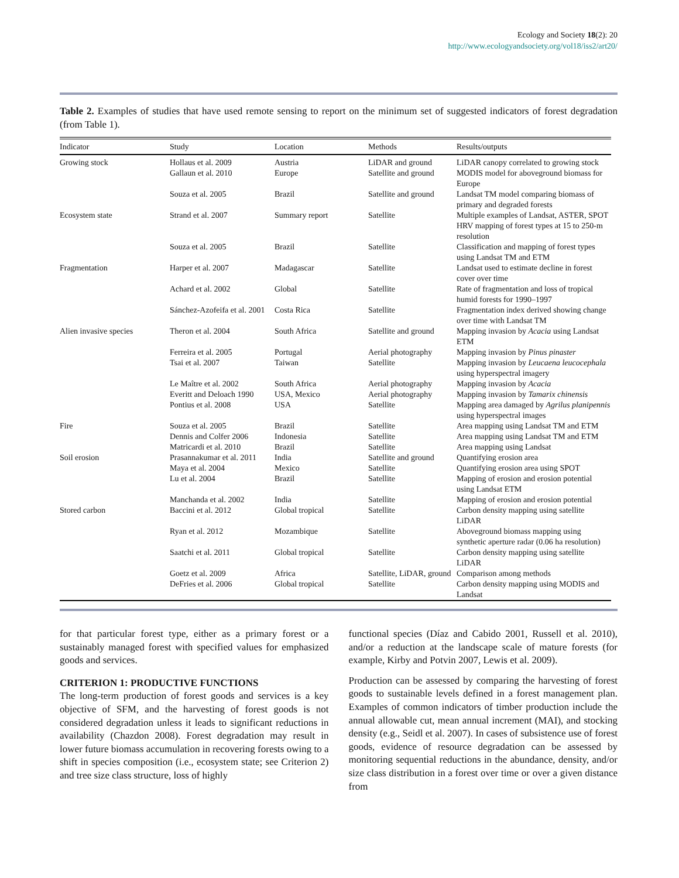Ecology and Society 18(2): 20
http://www.ecologyandsociety.org/vol18/iss2/art20/
Table 2. Examples of studies that have used remote sensing to report on the minimum set of suggested indicators of forest degradation (from Table 1).
| Indicator | Study | Location | Methods | Results/outputs |
| --- | --- | --- | --- | --- |
| Growing stock | Hollaus et al. 2009 | Austria | LiDAR and ground | LiDAR canopy correlated to growing stock |
| | Gallaun et al. 2010 | Europe | Satellite and ground | MODIS model for aboveground biomass for Europe |
| | Souza et al. 2005 | Brazil | Satellite and ground | Landsat TM model comparing biomass of primary and degraded forests |
| Ecosystem state | Strand et al. 2007 | Summary report | Satellite | Multiple examples of Landsat, ASTER, SPOT HRV mapping of forest types at 15 to 250-m resolution |
| | Souza et al. 2005 | Brazil | Satellite | Classification and mapping of forest types using Landsat TM and ETM |
| Fragmentation | Harper et al. 2007 | Madagascar | Satellite | Landsat used to estimate decline in forest cover over time |
| | Achard et al. 2002 | Global | Satellite | Rate of fragmentation and loss of tropical humid forests for 1990–1997 |
| | Sánchez-Azofeifa et al. 2001 | Costa Rica | Satellite | Fragmentation index derived showing change over time with Landsat TM |
| Alien invasive species | Theron et al. 2004 | South Africa | Satellite and ground | Mapping invasion by Acacia using Landsat ETM |
| | Ferreira et al. 2005 | Portugal | Aerial photography | Mapping invasion by Pinus pinaster |
| | Tsai et al. 2007 | Taiwan | Satellite | Mapping invasion by Leucaena leucocephala using hyperspectral imagery |
| | Le Maître et al. 2002 | South Africa | Aerial photography | Mapping invasion by Acacia |
| | Everitt and Deloach 1990 | USA, Mexico | Aerial photography | Mapping invasion by Tamarix chinensis |
| | Pontius et al. 2008 | USA | Satellite | Mapping area damaged by Agrilus planipennis using hyperspectral images |
| Fire | Souza et al. 2005 | Brazil | Satellite | Area mapping using Landsat TM and ETM |
| | Dennis and Colfer 2006 | Indonesia | Satellite | Area mapping using Landsat TM and ETM |
| | Matricardi et al. 2010 | Brazil | Satellite | Area mapping using Landsat |
| Soil erosion | Prasannakumar et al. 2011 | India | Satellite and ground | Quantifying erosion area |
| | Maya et al. 2004 | Mexico | Satellite | Quantifying erosion area using SPOT |
| | Lu et al. 2004 | Brazil | Satellite | Mapping of erosion and erosion potential using Landsat ETM |
| | Manchanda et al. 2002 | India | Satellite | Mapping of erosion and erosion potential |
| Stored carbon | Baccini et al. 2012 | Global tropical | Satellite | Carbon density mapping using satellite LiDAR |
| | Ryan et al. 2012 | Mozambique | Satellite | Aboveground biomass mapping using synthetic aperture radar (0.06 ha resolution) |
| | Saatchi et al. 2011 | Global tropical | Satellite | Carbon density mapping using satellite LiDAR |
| | Goetz et al. 2009 | Africa | Satellite, LiDAR, ground | Comparison among methods |
| | DeFries et al. 2006 | Global tropical | Satellite | Carbon density mapping using MODIS and Landsat |
for that particular forest type, either as a primary forest or a sustainably managed forest with specified values for emphasized goods and services.
CRITERION 1: PRODUCTIVE FUNCTIONS
The long-term production of forest goods and services is a key objective of SFM, and the harvesting of forest goods is not considered degradation unless it leads to significant reductions in availability (Chazdon 2008). Forest degradation may result in lower future biomass accumulation in recovering forests owing to a shift in species composition (i.e., ecosystem state; see Criterion 2) and tree size class structure, loss of highly
functional species (Díaz and Cabido 2001, Russell et al. 2010), and/or a reduction at the landscape scale of mature forests (for example, Kirby and Potvin 2007, Lewis et al. 2009).
Production can be assessed by comparing the harvesting of forest goods to sustainable levels defined in a forest management plan. Examples of common indicators of timber production include the annual allowable cut, mean annual increment (MAI), and stocking density (e.g., Seidl et al. 2007). In cases of subsistence use of forest goods, evidence of resource degradation can be assessed by monitoring sequential reductions in the abundance, density, and/or size class distribution in a forest over time or over a given distance from